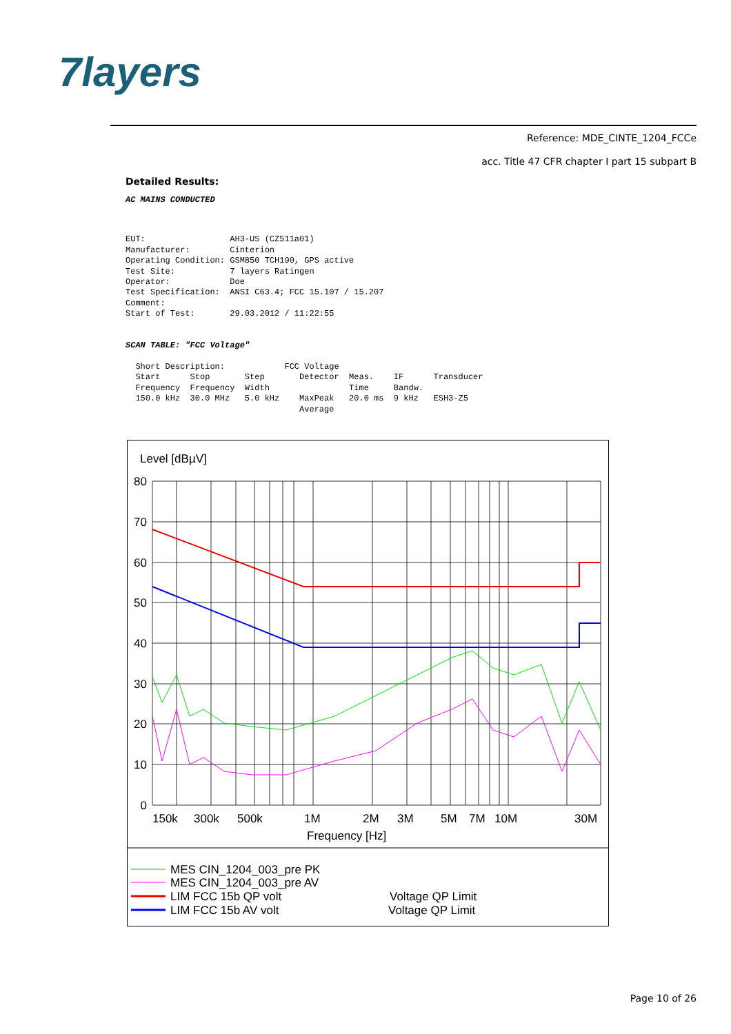7layers
Reference: MDE_CINTE_1204_FCCe
acc. Title 47 CFR chapter I part 15 subpart B
Detailed Results:
AC MAINS CONDUCTED
EUT: AH3-US (CZ511a01) Manufacturer: Cinterion Operating Condition: GSM850 TCH190, GPS active Test Site: 7 layers Ratingen Operator: Doe Test Specification: ANSI C63.4; FCC 15.107 / 15.207 Comment: Start of Test: 29.03.2012 / 11:22:55
SCAN TABLE: "FCC Voltage"
Short Description: FCC Voltage Start Stop Step Detector Meas. IF Transducer Frequency Frequency Width Time Bandw. 150.0 kHz 30.0 MHz 5.0 kHz MaxPeak 20.0 ms 9 kHz ESH3-Z5 Average
Level [dBµV]
80
70
60
50
40
30
20
10
0
150k
300k
500k
1M
2M
3M
5M
7M
10M
30M
Frequency [Hz]
MES CIN_1204_003_pre PK
MES CIN_1204_003_pre AV
LIM FCC 15b QP volt
Voltage QP Limit
LIM FCC 15b AV volt
Voltage QP Limit
Page 10 of 26